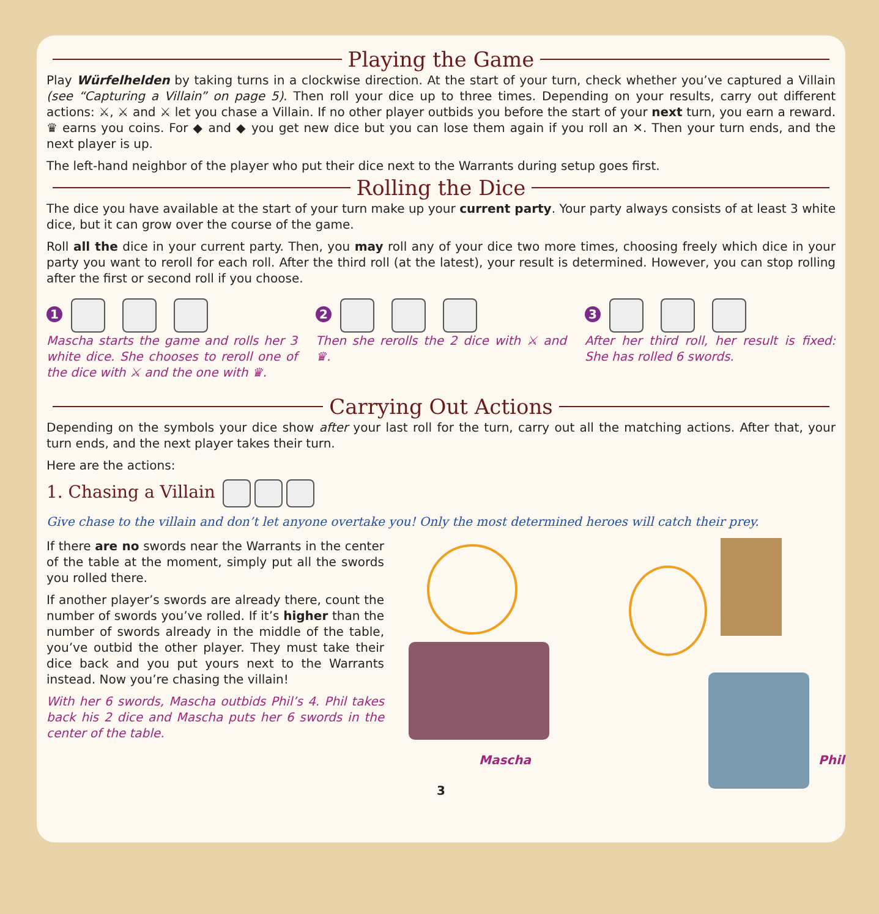Playing the Game
Play Würfelhelden by taking turns in a clockwise direction. At the start of your turn, check whether you’ve captured a Villain (see “Capturing a Villain” on page 5). Then roll your dice up to three times. Depending on your results, carry out different actions: ⚔, ⚔ and ⚔ let you chase a Villain. If no other player outbids you before the start of your next turn, you earn a reward. ♛ earns you coins. For ◆ and ◆ you get new dice but you can lose them again if you roll an ✕. Then your turn ends, and the next player is up.
The left-hand neighbor of the player who put their dice next to the Warrants during setup goes first.
Rolling the Dice
The dice you have available at the start of your turn make up your current party. Your party always consists of at least 3 white dice, but it can grow over the course of the game.
Roll all the dice in your current party. Then, you may roll any of your dice two more times, choosing freely which dice in your party you want to reroll for each roll. After the third roll (at the latest), your result is determined. However, you can stop rolling after the first or second roll if you choose.
1
Mascha starts the game and rolls her 3 white dice. She chooses to reroll one of the dice with ⚔ and the one with ♛.
2
Then she rerolls the 2 dice with ⚔ and ♛.
3
After her third roll, her result is fixed: She has rolled 6 swords.
Carrying Out Actions
Depending on the symbols your dice show after your last roll for the turn, carry out all the matching actions. After that, your turn ends, and the next player takes their turn.
Here are the actions:
1. Chasing a Villain
Give chase to the villain and don’t let anyone overtake you! Only the most determined heroes will catch their prey.
If there are no swords near the Warrants in the center of the table at the moment, simply put all the swords you rolled there.
If another player’s swords are already there, count the number of swords you’ve rolled. If it’s higher than the number of swords already in the middle of the table, you’ve outbid the other player. They must take their dice back and you put yours next to the Warrants instead. Now you’re chasing the villain!
With her 6 swords, Mascha outbids Phil’s 4. Phil takes back his 2 dice and Mascha puts her 6 swords in the center of the table.
Mascha Phil
3